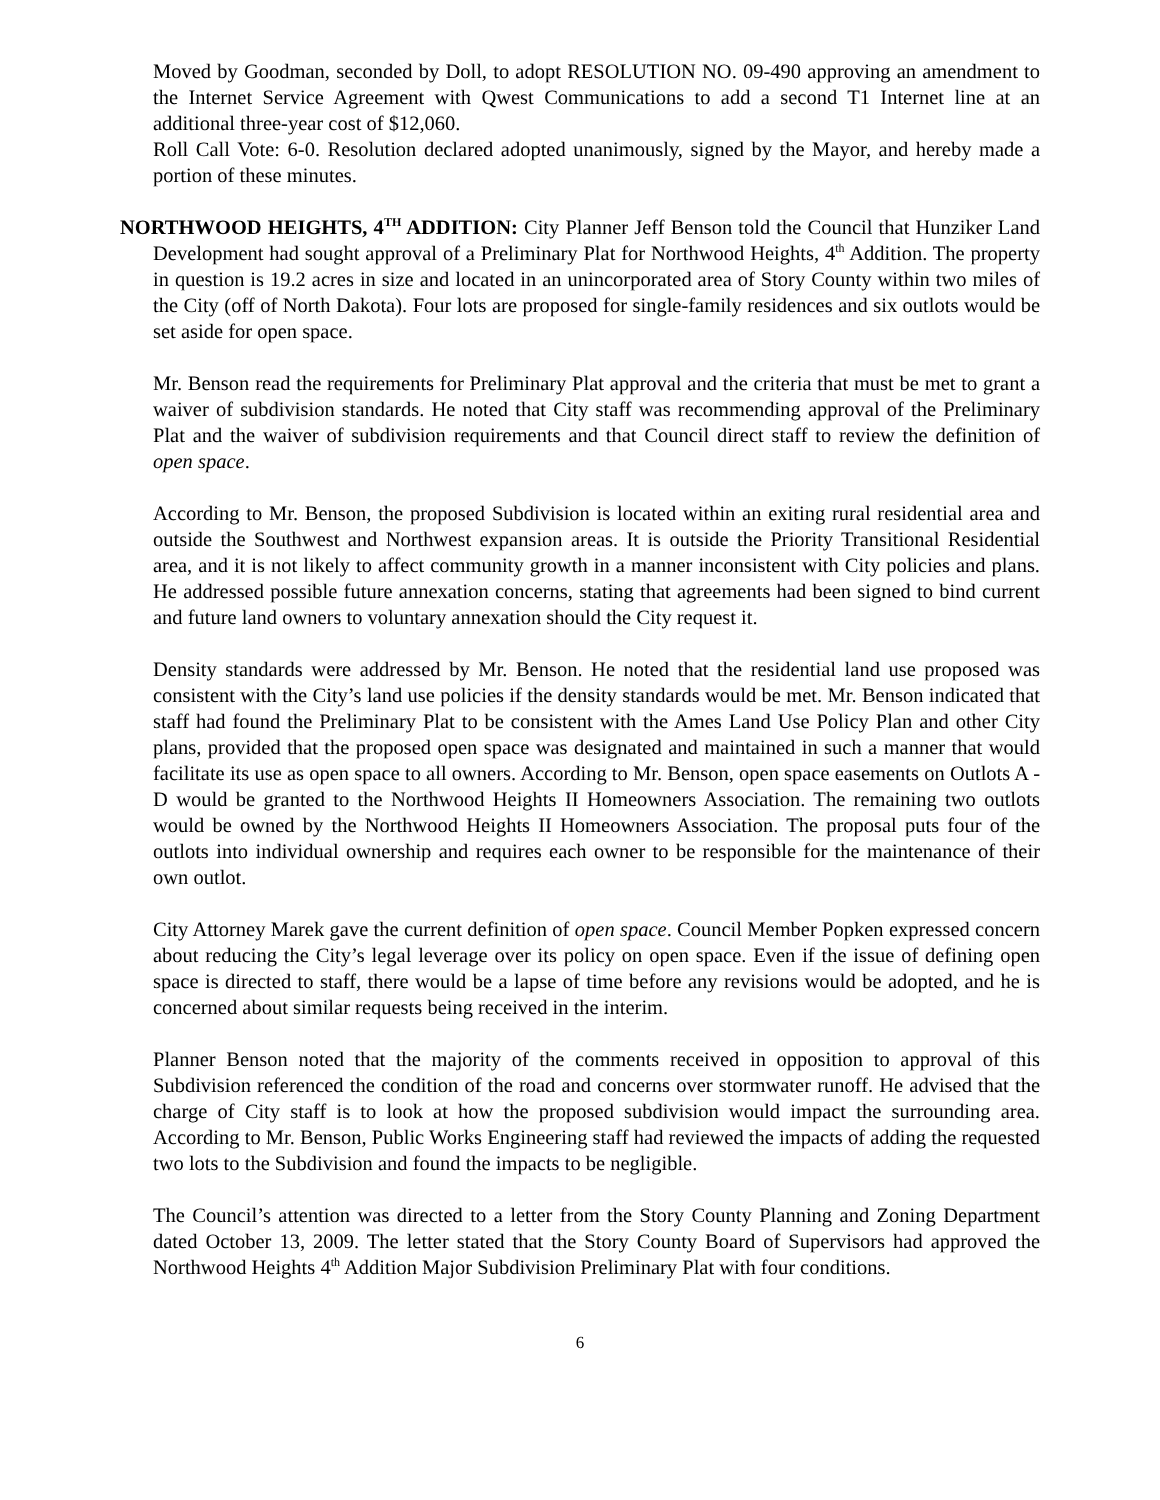Moved by Goodman, seconded by Doll, to adopt RESOLUTION NO. 09-490 approving an amendment to the Internet Service Agreement with Qwest Communications to add a second T1 Internet line at an additional three-year cost of $12,060.
Roll Call Vote: 6-0. Resolution declared adopted unanimously, signed by the Mayor, and hereby made a portion of these minutes.
NORTHWOOD HEIGHTS, 4<sup>TH</sup> ADDITION: City Planner Jeff Benson told the Council that Hunziker Land Development had sought approval of a Preliminary Plat for Northwood Heights, 4<sup>th</sup> Addition. The property in question is 19.2 acres in size and located in an unincorporated area of Story County within two miles of the City (off of North Dakota). Four lots are proposed for single-family residences and six outlots would be set aside for open space.
Mr. Benson read the requirements for Preliminary Plat approval and the criteria that must be met to grant a waiver of subdivision standards. He noted that City staff was recommending approval of the Preliminary Plat and the waiver of subdivision requirements and that Council direct staff to review the definition of open space.
According to Mr. Benson, the proposed Subdivision is located within an exiting rural residential area and outside the Southwest and Northwest expansion areas. It is outside the Priority Transitional Residential area, and it is not likely to affect community growth in a manner inconsistent with City policies and plans. He addressed possible future annexation concerns, stating that agreements had been signed to bind current and future land owners to voluntary annexation should the City request it.
Density standards were addressed by Mr. Benson. He noted that the residential land use proposed was consistent with the City’s land use policies if the density standards would be met. Mr. Benson indicated that staff had found the Preliminary Plat to be consistent with the Ames Land Use Policy Plan and other City plans, provided that the proposed open space was designated and maintained in such a manner that would facilitate its use as open space to all owners. According to Mr. Benson, open space easements on Outlots A - D would be granted to the Northwood Heights II Homeowners Association. The remaining two outlots would be owned by the Northwood Heights II Homeowners Association. The proposal puts four of the outlots into individual ownership and requires each owner to be responsible for the maintenance of their own outlot.
City Attorney Marek gave the current definition of open space. Council Member Popken expressed concern about reducing the City’s legal leverage over its policy on open space. Even if the issue of defining open space is directed to staff, there would be a lapse of time before any revisions would be adopted, and he is concerned about similar requests being received in the interim.
Planner Benson noted that the majority of the comments received in opposition to approval of this Subdivision referenced the condition of the road and concerns over stormwater runoff. He advised that the charge of City staff is to look at how the proposed subdivision would impact the surrounding area. According to Mr. Benson, Public Works Engineering staff had reviewed the impacts of adding the requested two lots to the Subdivision and found the impacts to be negligible.
The Council’s attention was directed to a letter from the Story County Planning and Zoning Department dated October 13, 2009. The letter stated that the Story County Board of Supervisors had approved the Northwood Heights 4<sup>th</sup> Addition Major Subdivision Preliminary Plat with four conditions.
6